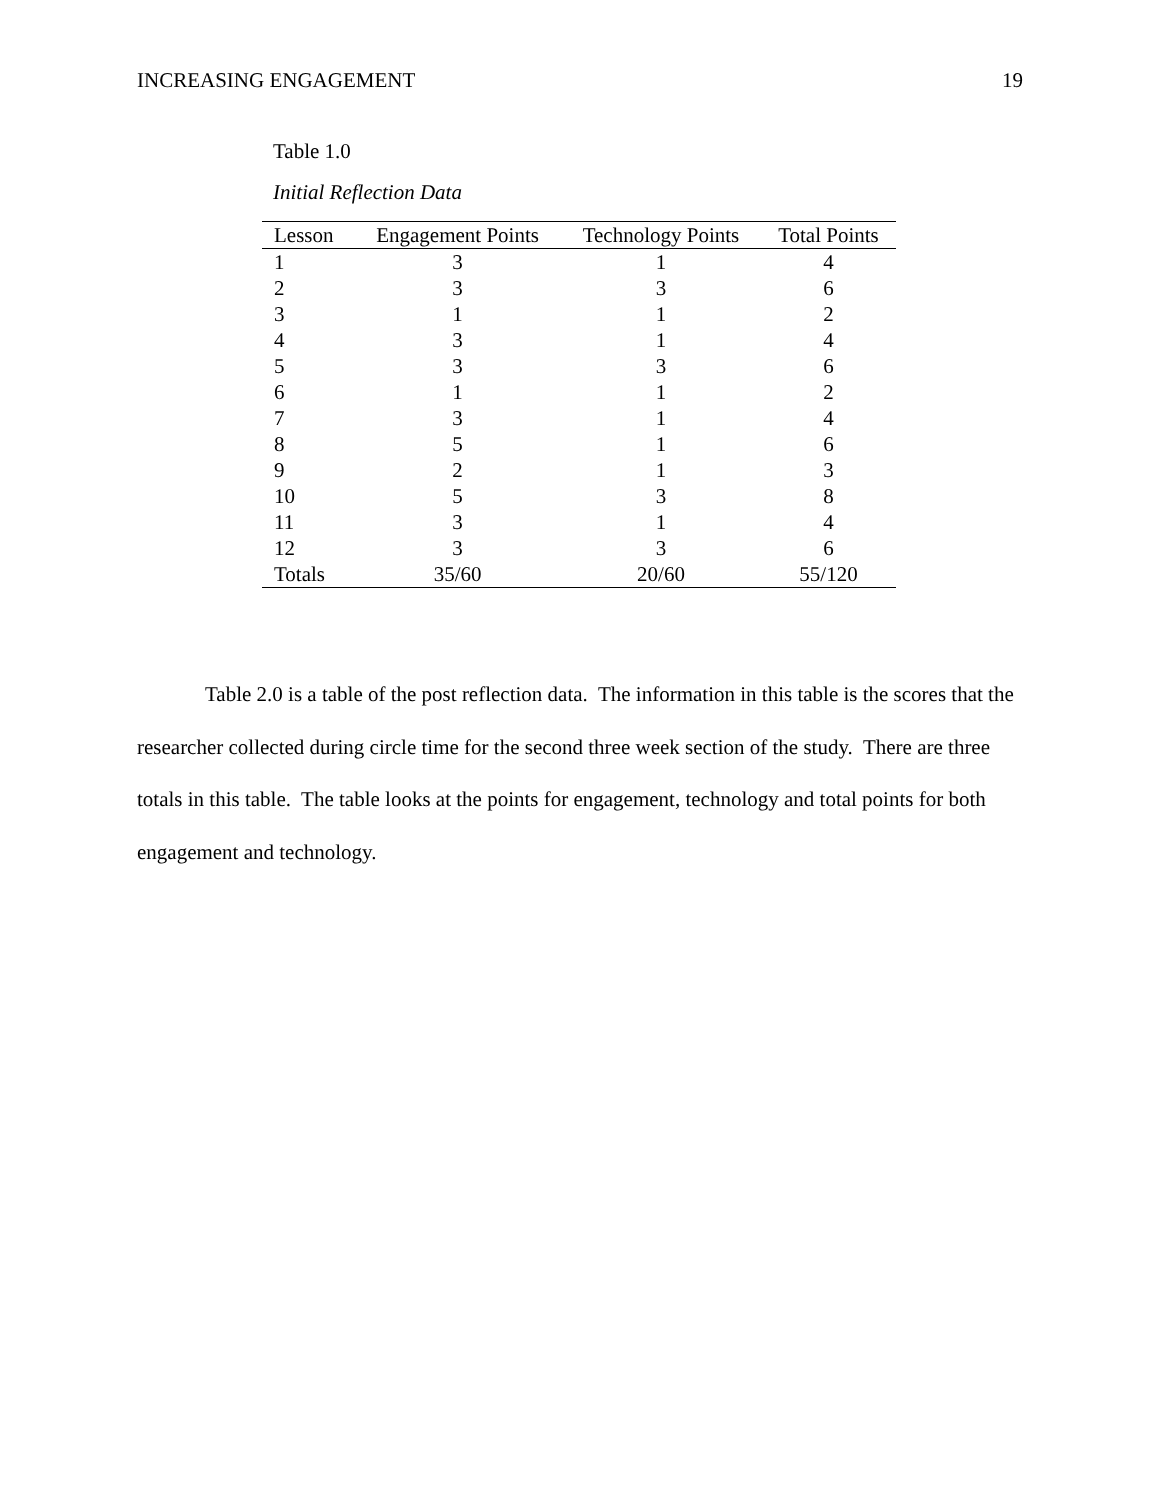INCREASING ENGAGEMENT 19
Table 1.0
Initial Reflection Data
| Lesson | Engagement Points | Technology Points | Total Points |
| --- | --- | --- | --- |
| 1 | 3 | 1 | 4 |
| 2 | 3 | 3 | 6 |
| 3 | 1 | 1 | 2 |
| 4 | 3 | 1 | 4 |
| 5 | 3 | 3 | 6 |
| 6 | 1 | 1 | 2 |
| 7 | 3 | 1 | 4 |
| 8 | 5 | 1 | 6 |
| 9 | 2 | 1 | 3 |
| 10 | 5 | 3 | 8 |
| 11 | 3 | 1 | 4 |
| 12 | 3 | 3 | 6 |
| Totals | 35/60 | 20/60 | 55/120 |
Table 2.0 is a table of the post reflection data. The information in this table is the scores that the researcher collected during circle time for the second three week section of the study. There are three totals in this table. The table looks at the points for engagement, technology and total points for both engagement and technology.